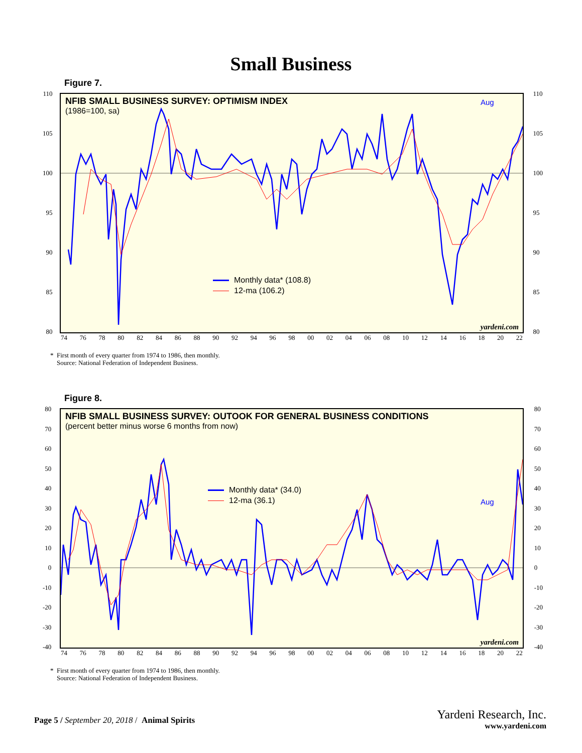Small Business
Figure 7.
NFIB SMALL BUSINESS SURVEY: OPTIMISM INDEX
(1986=100, sa)
Monthly data* (108.8)
12-ma (106.2)
110
105
100
95
90
85
80
110
105
100
95
90
85
80
74 76 78 80 82 84 86 88 90 92 94 96 98 00 02 04 06 08 10 12 14 16 18 20 22
yardeni.com
Aug
* First month of every quarter from 1974 to 1986, then monthly.
Source: National Federation of Independent Business.
Figure 8.
NFIB SMALL BUSINESS SURVEY: OUTOOK FOR GENERAL BUSINESS CONDITIONS
(percent better minus worse 6 months from now)
Monthly data* (34.0)
12-ma (36.1)
80
70
60
50
40
30
20
10
0
-10
-20
-30
-40
80
70
60
50
40
30
20
10
0
-10
-20
-30
-40
74 76 78 80 82 84 86 88 90 92 94 96 98 00 02 04 06 08 10 12 14 16 18 20 22
yardeni.com
Aug
* First month of every quarter from 1974 to 1986, then monthly.
Source: National Federation of Independent Business.
Page 5 / September 20, 2018 / Animal Spirits
Yardeni Research, Inc.
www.yardeni.com